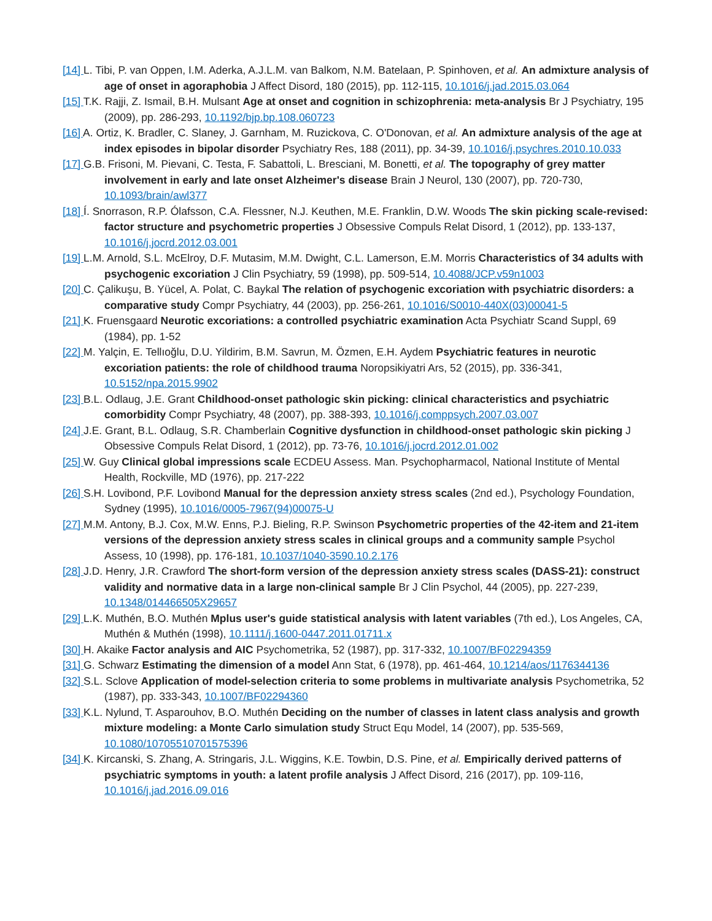[14] L. Tibi, P. van Oppen, I.M. Aderka, A.J.L.M. van Balkom, N.M. Batelaan, P. Spinhoven, et al. An admixture analysis of age of onset in agoraphobia J Affect Disord, 180 (2015), pp. 112-115, 10.1016/j.jad.2015.03.064
[15] T.K. Rajji, Z. Ismail, B.H. Mulsant Age at onset and cognition in schizophrenia: meta-analysis Br J Psychiatry, 195 (2009), pp. 286-293, 10.1192/bjp.bp.108.060723
[16] A. Ortiz, K. Bradler, C. Slaney, J. Garnham, M. Ruzickova, C. O'Donovan, et al. An admixture analysis of the age at index episodes in bipolar disorder Psychiatry Res, 188 (2011), pp. 34-39, 10.1016/j.psychres.2010.10.033
[17] G.B. Frisoni, M. Pievani, C. Testa, F. Sabattoli, L. Bresciani, M. Bonetti, et al. The topography of grey matter involvement in early and late onset Alzheimer's disease Brain J Neurol, 130 (2007), pp. 720-730, 10.1093/brain/awl377
[18] Í. Snorrason, R.P. Ólafsson, C.A. Flessner, N.J. Keuthen, M.E. Franklin, D.W. Woods The skin picking scale-revised: factor structure and psychometric properties J Obsessive Compuls Relat Disord, 1 (2012), pp. 133-137, 10.1016/j.jocrd.2012.03.001
[19] L.M. Arnold, S.L. McElroy, D.F. Mutasim, M.M. Dwight, C.L. Lamerson, E.M. Morris Characteristics of 34 adults with psychogenic excoriation J Clin Psychiatry, 59 (1998), pp. 509-514, 10.4088/JCP.v59n1003
[20] C. Çalikuşu, B. Yücel, A. Polat, C. Baykal The relation of psychogenic excoriation with psychiatric disorders: a comparative study Compr Psychiatry, 44 (2003), pp. 256-261, 10.1016/S0010-440X(03)00041-5
[21] K. Fruensgaard Neurotic excoriations: a controlled psychiatric examination Acta Psychiatr Scand Suppl, 69 (1984), pp. 1-52
[22] M. Yalçin, E. Tellıoğlu, D.U. Yildirim, B.M. Savrun, M. Özmen, E.H. Aydem Psychiatric features in neurotic excoriation patients: the role of childhood trauma Noropsikiyatri Ars, 52 (2015), pp. 336-341, 10.5152/npa.2015.9902
[23] B.L. Odlaug, J.E. Grant Childhood-onset pathologic skin picking: clinical characteristics and psychiatric comorbidity Compr Psychiatry, 48 (2007), pp. 388-393, 10.1016/j.comppsych.2007.03.007
[24] J.E. Grant, B.L. Odlaug, S.R. Chamberlain Cognitive dysfunction in childhood-onset pathologic skin picking J Obsessive Compuls Relat Disord, 1 (2012), pp. 73-76, 10.1016/j.jocrd.2012.01.002
[25] W. Guy Clinical global impressions scale ECDEU Assess. Man. Psychopharmacol, National Institute of Mental Health, Rockville, MD (1976), pp. 217-222
[26] S.H. Lovibond, P.F. Lovibond Manual for the depression anxiety stress scales (2nd ed.), Psychology Foundation, Sydney (1995), 10.1016/0005-7967(94)00075-U
[27] M.M. Antony, B.J. Cox, M.W. Enns, P.J. Bieling, R.P. Swinson Psychometric properties of the 42-item and 21-item versions of the depression anxiety stress scales in clinical groups and a community sample Psychol Assess, 10 (1998), pp. 176-181, 10.1037/1040-3590.10.2.176
[28] J.D. Henry, J.R. Crawford The short-form version of the depression anxiety stress scales (DASS-21): construct validity and normative data in a large non-clinical sample Br J Clin Psychol, 44 (2005), pp. 227-239, 10.1348/014466505X29657
[29] L.K. Muthén, B.O. Muthén Mplus user's guide statistical analysis with latent variables (7th ed.), Los Angeles, CA, Muthén & Muthén (1998), 10.1111/j.1600-0447.2011.01711.x
[30] H. Akaike Factor analysis and AIC Psychometrika, 52 (1987), pp. 317-332, 10.1007/BF02294359
[31] G. Schwarz Estimating the dimension of a model Ann Stat, 6 (1978), pp. 461-464, 10.1214/aos/1176344136
[32] S.L. Sclove Application of model-selection criteria to some problems in multivariate analysis Psychometrika, 52 (1987), pp. 333-343, 10.1007/BF02294360
[33] K.L. Nylund, T. Asparouhov, B.O. Muthén Deciding on the number of classes in latent class analysis and growth mixture modeling: a Monte Carlo simulation study Struct Equ Model, 14 (2007), pp. 535-569, 10.1080/10705510701575396
[34] K. Kircanski, S. Zhang, A. Stringaris, J.L. Wiggins, K.E. Towbin, D.S. Pine, et al. Empirically derived patterns of psychiatric symptoms in youth: a latent profile analysis J Affect Disord, 216 (2017), pp. 109-116, 10.1016/j.jad.2016.09.016